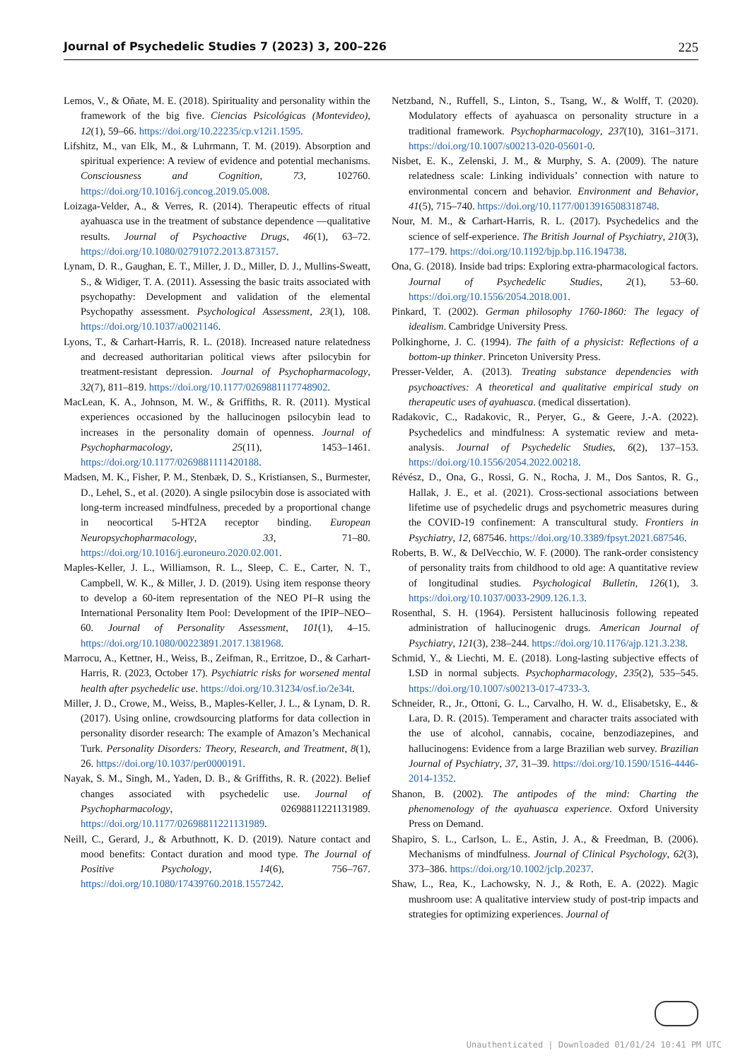Journal of Psychedelic Studies 7 (2023) 3, 200–226 225
Lemos, V., & Oñate, M. E. (2018). Spirituality and personality within the framework of the big five. Ciencias Psicológicas (Montevideo), 12(1), 59–66. https://doi.org/10.22235/cp.v12i1.1595.
Lifshitz, M., van Elk, M., & Luhrmann, T. M. (2019). Absorption and spiritual experience: A review of evidence and potential mechanisms. Consciousness and Cognition, 73, 102760. https://doi.org/10.1016/j.concog.2019.05.008.
Loizaga-Velder, A., & Verres, R. (2014). Therapeutic effects of ritual ayahuasca use in the treatment of substance dependence —qualitative results. Journal of Psychoactive Drugs, 46(1), 63–72. https://doi.org/10.1080/02791072.2013.873157.
Lynam, D. R., Gaughan, E. T., Miller, J. D., Miller, D. J., Mullins-Sweatt, S., & Widiger, T. A. (2011). Assessing the basic traits associated with psychopathy: Development and validation of the elemental Psychopathy assessment. Psychological Assessment, 23(1), 108. https://doi.org/10.1037/a0021146.
Lyons, T., & Carhart-Harris, R. L. (2018). Increased nature relatedness and decreased authoritarian political views after psilocybin for treatment-resistant depression. Journal of Psychopharmacology, 32(7), 811–819. https://doi.org/10.1177/0269881117748902.
MacLean, K. A., Johnson, M. W., & Griffiths, R. R. (2011). Mystical experiences occasioned by the hallucinogen psilocybin lead to increases in the personality domain of openness. Journal of Psychopharmacology, 25(11), 1453–1461. https://doi.org/10.1177/0269881111420188.
Madsen, M. K., Fisher, P. M., Stenbæk, D. S., Kristiansen, S., Burmester, D., Lehel, S., et al. (2020). A single psilocybin dose is associated with long-term increased mindfulness, preceded by a proportional change in neocortical 5-HT2A receptor binding. European Neuropsychopharmacology, 33, 71–80. https://doi.org/10.1016/j.euroneuro.2020.02.001.
Maples-Keller, J. L., Williamson, R. L., Sleep, C. E., Carter, N. T., Campbell, W. K., & Miller, J. D. (2019). Using item response theory to develop a 60-item representation of the NEO PI–R using the International Personality Item Pool: Development of the IPIP–NEO–60. Journal of Personality Assessment, 101(1), 4–15. https://doi.org/10.1080/00223891.2017.1381968.
Marrocu, A., Kettner, H., Weiss, B., Zeifman, R., Erritzoe, D., & Carhart-Harris, R. (2023, October 17). Psychiatric risks for worsened mental health after psychedelic use. https://doi.org/10.31234/osf.io/2e34t.
Miller, J. D., Crowe, M., Weiss, B., Maples-Keller, J. L., & Lynam, D. R. (2017). Using online, crowdsourcing platforms for data collection in personality disorder research: The example of Amazon’s Mechanical Turk. Personality Disorders: Theory, Research, and Treatment, 8(1), 26. https://doi.org/10.1037/per0000191.
Nayak, S. M., Singh, M., Yaden, D. B., & Griffiths, R. R. (2022). Belief changes associated with psychedelic use. Journal of Psychopharmacology, 02698811221131989. https://doi.org/10.1177/02698811221131989.
Neill, C., Gerard, J., & Arbuthnott, K. D. (2019). Nature contact and mood benefits: Contact duration and mood type. The Journal of Positive Psychology, 14(6), 756–767. https://doi.org/10.1080/17439760.2018.1557242.
Netzband, N., Ruffell, S., Linton, S., Tsang, W., & Wolff, T. (2020). Modulatory effects of ayahuasca on personality structure in a traditional framework. Psychopharmacology, 237(10), 3161–3171. https://doi.org/10.1007/s00213-020-05601-0.
Nisbet, E. K., Zelenski, J. M., & Murphy, S. A. (2009). The nature relatedness scale: Linking individuals’ connection with nature to environmental concern and behavior. Environment and Behavior, 41(5), 715–740. https://doi.org/10.1177/0013916508318748.
Nour, M. M., & Carhart-Harris, R. L. (2017). Psychedelics and the science of self-experience. The British Journal of Psychiatry, 210(3), 177–179. https://doi.org/10.1192/bjp.bp.116.194738.
Ona, G. (2018). Inside bad trips: Exploring extra-pharmacological factors. Journal of Psychedelic Studies, 2(1), 53–60. https://doi.org/10.1556/2054.2018.001.
Pinkard, T. (2002). German philosophy 1760-1860: The legacy of idealism. Cambridge University Press.
Polkinghorne, J. C. (1994). The faith of a physicist: Reflections of a bottom-up thinker. Princeton University Press.
Presser-Velder, A. (2013). Treating substance dependencies with psychoactives: A theoretical and qualitative empirical study on therapeutic uses of ayahuasca. (medical dissertation).
Radakovic, C., Radakovic, R., Peryer, G., & Geere, J.-A. (2022). Psychedelics and mindfulness: A systematic review and meta-analysis. Journal of Psychedelic Studies, 6(2), 137–153. https://doi.org/10.1556/2054.2022.00218.
Révész, D., Ona, G., Rossi, G. N., Rocha, J. M., Dos Santos, R. G., Hallak, J. E., et al. (2021). Cross-sectional associations between lifetime use of psychedelic drugs and psychometric measures during the COVID-19 confinement: A transcultural study. Frontiers in Psychiatry, 12, 687546. https://doi.org/10.3389/fpsyt.2021.687546.
Roberts, B. W., & DelVecchio, W. F. (2000). The rank-order consistency of personality traits from childhood to old age: A quantitative review of longitudinal studies. Psychological Bulletin, 126(1), 3. https://doi.org/10.1037/0033-2909.126.1.3.
Rosenthal, S. H. (1964). Persistent hallucinosis following repeated administration of hallucinogenic drugs. American Journal of Psychiatry, 121(3), 238–244. https://doi.org/10.1176/ajp.121.3.238.
Schmid, Y., & Liechti, M. E. (2018). Long-lasting subjective effects of LSD in normal subjects. Psychopharmacology, 235(2), 535–545. https://doi.org/10.1007/s00213-017-4733-3.
Schneider, R., Jr., Ottoni, G. L., Carvalho, H. W. d., Elisabetsky, E., & Lara, D. R. (2015). Temperament and character traits associated with the use of alcohol, cannabis, cocaine, benzodiazepines, and hallucinogens: Evidence from a large Brazilian web survey. Brazilian Journal of Psychiatry, 37, 31–39. https://doi.org/10.1590/1516-4446-2014-1352.
Shanon, B. (2002). The antipodes of the mind: Charting the phenomenology of the ayahuasca experience. Oxford University Press on Demand.
Shapiro, S. L., Carlson, L. E., Astin, J. A., & Freedman, B. (2006). Mechanisms of mindfulness. Journal of Clinical Psychology, 62(3), 373–386. https://doi.org/10.1002/jclp.20237.
Shaw, L., Rea, K., Lachowsky, N. J., & Roth, E. A. (2022). Magic mushroom use: A qualitative interview study of post-trip impacts and strategies for optimizing experiences. Journal of
Unauthenticated | Downloaded 01/01/24 10:41 PM UTC